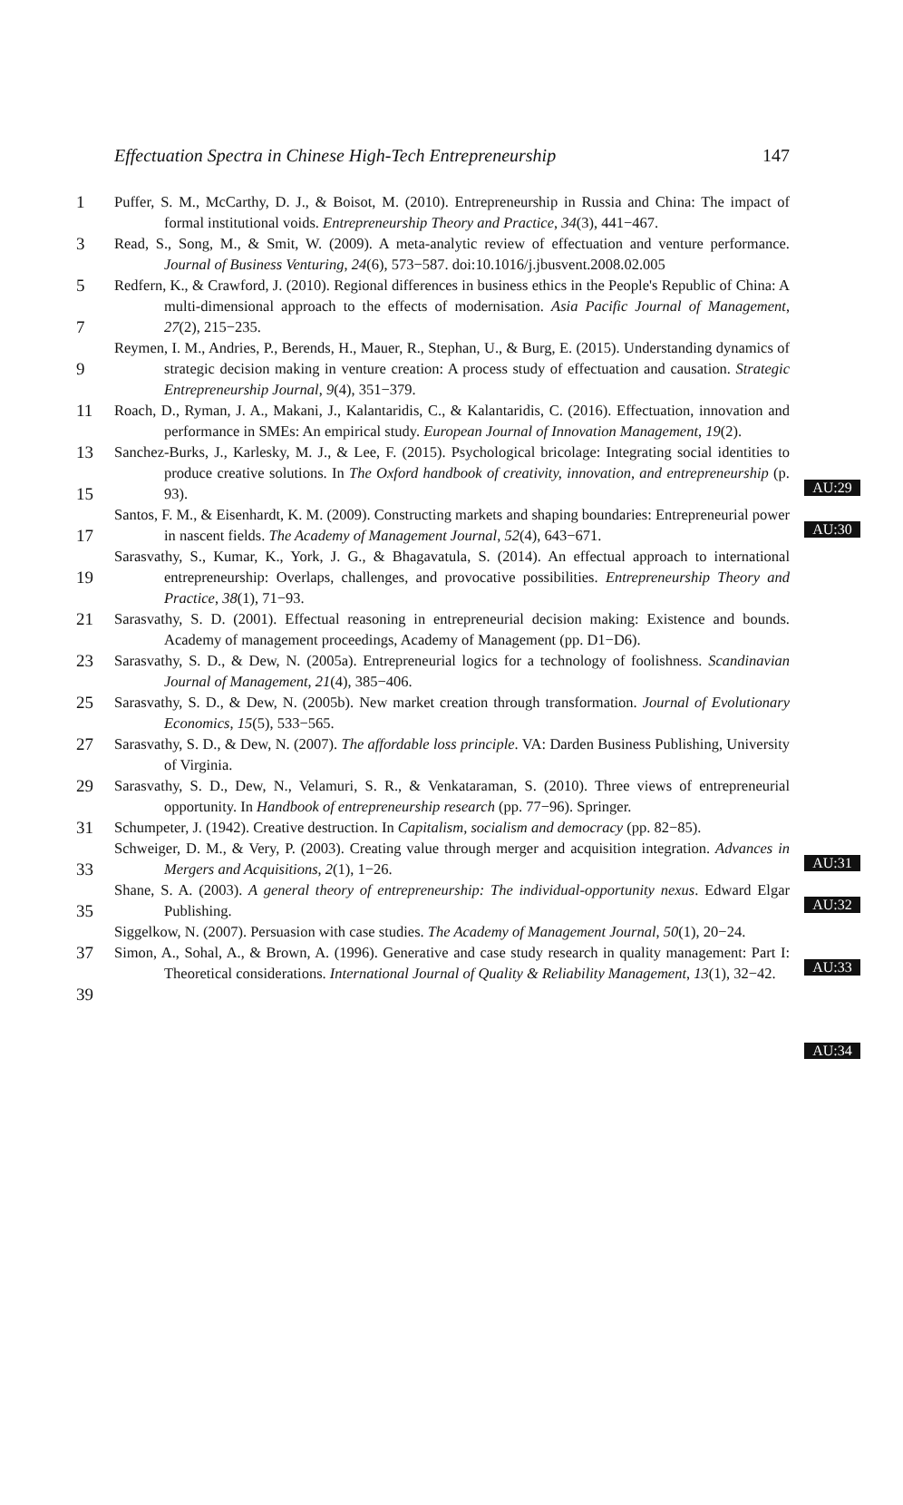Effectuation Spectra in Chinese High-Tech Entrepreneurship 147
1
3
5
7
9
11
13
15
17
19
21
23
25
27
29
31
33
35
37
39
Puffer, S. M., McCarthy, D. J., & Boisot, M. (2010). Entrepreneurship in Russia and China: The impact of formal institutional voids. Entrepreneurship Theory and Practice, 34(3), 441−467.
Read, S., Song, M., & Smit, W. (2009). A meta-analytic review of effectuation and venture performance. Journal of Business Venturing, 24(6), 573−587. doi:10.1016/j.jbusvent.2008.02.005
Redfern, K., & Crawford, J. (2010). Regional differences in business ethics in the People's Republic of China: A multi-dimensional approach to the effects of modernisation. Asia Pacific Journal of Management, 27(2), 215−235.
Reymen, I. M., Andries, P., Berends, H., Mauer, R., Stephan, U., & Burg, E. (2015). Understanding dynamics of strategic decision making in venture creation: A process study of effectuation and causation. Strategic Entrepreneurship Journal, 9(4), 351−379.
Roach, D., Ryman, J. A., Makani, J., Kalantaridis, C., & Kalantaridis, C. (2016). Effectuation, innovation and performance in SMEs: An empirical study. European Journal of Innovation Management, 19(2).
Sanchez-Burks, J., Karlesky, M. J., & Lee, F. (2015). Psychological bricolage: Integrating social identities to produce creative solutions. In The Oxford handbook of creativity, innovation, and entrepreneurship (p. 93).
Santos, F. M., & Eisenhardt, K. M. (2009). Constructing markets and shaping boundaries: Entrepreneurial power in nascent fields. The Academy of Management Journal, 52(4), 643−671.
Sarasvathy, S., Kumar, K., York, J. G., & Bhagavatula, S. (2014). An effectual approach to international entrepreneurship: Overlaps, challenges, and provocative possibilities. Entrepreneurship Theory and Practice, 38(1), 71−93.
Sarasvathy, S. D. (2001). Effectual reasoning in entrepreneurial decision making: Existence and bounds. Academy of management proceedings, Academy of Management (pp. D1−D6).
Sarasvathy, S. D., & Dew, N. (2005a). Entrepreneurial logics for a technology of foolishness. Scandinavian Journal of Management, 21(4), 385−406.
Sarasvathy, S. D., & Dew, N. (2005b). New market creation through transformation. Journal of Evolutionary Economics, 15(5), 533−565.
Sarasvathy, S. D., & Dew, N. (2007). The affordable loss principle. VA: Darden Business Publishing, University of Virginia.
Sarasvathy, S. D., Dew, N., Velamuri, S. R., & Venkataraman, S. (2010). Three views of entrepreneurial opportunity. In Handbook of entrepreneurship research (pp. 77−96). Springer.
Schumpeter, J. (1942). Creative destruction. In Capitalism, socialism and democracy (pp. 82−85).
Schweiger, D. M., & Very, P. (2003). Creating value through merger and acquisition integration. Advances in Mergers and Acquisitions, 2(1), 1−26.
Shane, S. A. (2003). A general theory of entrepreneurship: The individual-opportunity nexus. Edward Elgar Publishing.
Siggelkow, N. (2007). Persuasion with case studies. The Academy of Management Journal, 50(1), 20−24.
Simon, A., Sohal, A., & Brown, A. (1996). Generative and case study research in quality management: Part I: Theoretical considerations. International Journal of Quality & Reliability Management, 13(1), 32−42.
AU:29
AU:30
AU:31
AU:32
AU:33
AU:34